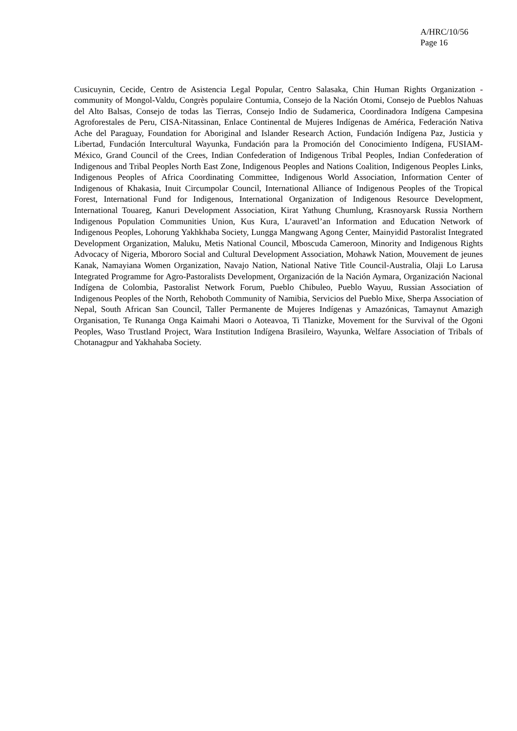A/HRC/10/56
Page 16
Cusicuynin, Cecide, Centro de Asistencia Legal Popular, Centro Salasaka, Chin Human Rights Organization - community of Mongol-Valdu, Congrès populaire Contumia, Consejo de la Nación Otomi, Consejo de Pueblos Nahuas del Alto Balsas, Consejo de todas las Tierras, Consejo Indio de Sudamerica, Coordinadora Indígena Campesina Agroforestales de Peru, CISA-Nitassinan, Enlace Continental de Mujeres Indígenas de América, Federación Nativa Ache del Paraguay, Foundation for Aboriginal and Islander Research Action, Fundación Indígena Paz, Justicia y Libertad, Fundación Intercultural Wayunka, Fundación para la Promoción del Conocimiento Indígena, FUSIAM-México, Grand Council of the Crees, Indian Confederation of Indigenous Tribal Peoples, Indian Confederation of Indigenous and Tribal Peoples North East Zone, Indigenous Peoples and Nations Coalition, Indigenous Peoples Links, Indigenous Peoples of Africa Coordinating Committee, Indigenous World Association, Information Center of Indigenous of Khakasia, Inuit Circumpolar Council, International Alliance of Indigenous Peoples of the Tropical Forest, International Fund for Indigenous, International Organization of Indigenous Resource Development, International Touareg, Kanuri Development Association, Kirat Yathung Chumlung, Krasnoyarsk Russia Northern Indigenous Population Communities Union, Kus Kura, L’auravetl’an Information and Education Network of Indigenous Peoples, Lohorung Yakhkhaba Society, Lungga Mangwang Agong Center, Mainyidid Pastoralist Integrated Development Organization, Maluku, Metis National Council, Mboscuda Cameroon, Minority and Indigenous Rights Advocacy of Nigeria, Mbororo Social and Cultural Development Association, Mohawk Nation, Mouvement de jeunes Kanak, Namayiana Women Organization, Navajo Nation, National Native Title Council-Australia, Olaji Lo Larusa Integrated Programme for Agro-Pastoralists Development, Organización de la Nación Aymara, Organización Nacional Indígena de Colombia, Pastoralist Network Forum, Pueblo Chibuleo, Pueblo Wayuu, Russian Association of Indigenous Peoples of the North, Rehoboth Community of Namibia, Servicios del Pueblo Mixe, Sherpa Association of Nepal, South African San Council, Taller Permanente de Mujeres Indígenas y Amazónicas, Tamaynut Amazigh Organisation, Te Runanga Onga Kaimahi Maori o Aoteavoa, Ti Tlanizke, Movement for the Survival of the Ogoni Peoples, Waso Trustland Project, Wara Institution Indígena Brasileiro, Wayunka, Welfare Association of Tribals of Chotanagpur and Yakhahaba Society.